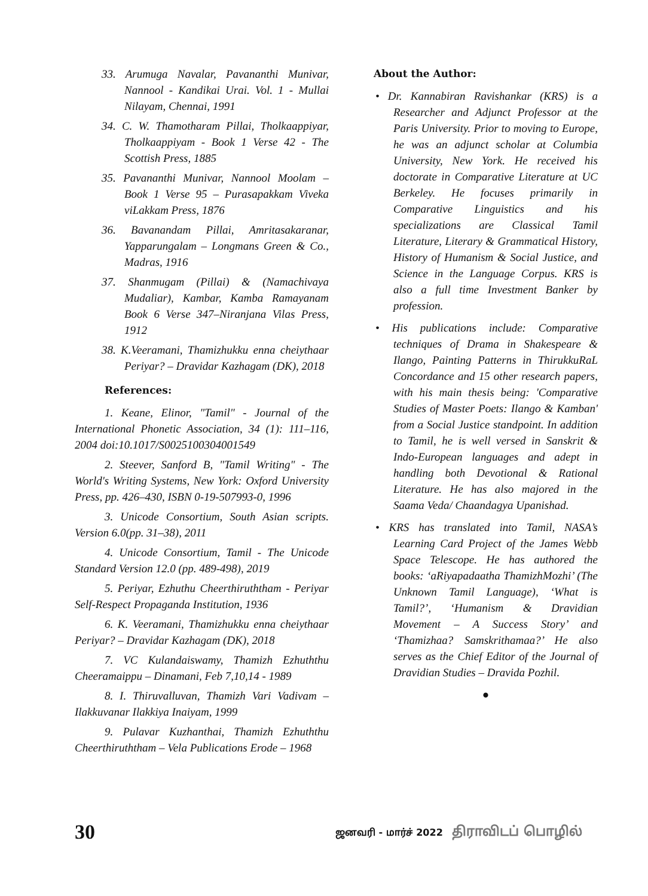33. Arumuga Navalar, Pavananthi Munivar, Nannool - Kandikai Urai. Vol. 1 - Mullai Nilayam, Chennai, 1991
34. C. W. Thamotharam Pillai, Tholkaappiyar, Tholkaappiyam - Book 1 Verse 42 - The Scottish Press, 1885
35. Pavananthi Munivar, Nannool Moolam – Book 1 Verse 95 – Purasapakkam Viveka viLakkam Press, 1876
36. Bavanandam Pillai, Amritasakaranar, Yapparungalam – Longmans Green & Co., Madras, 1916
37. Shanmugam (Pillai) & (Namachivaya Mudaliar), Kambar, Kamba Ramayanam Book 6 Verse 347–Niranjana Vilas Press, 1912
38. K.Veeramani, Thamizhukku enna cheiythaar Periyar? – Dravidar Kazhagam (DK), 2018
References:
1. Keane, Elinor, "Tamil" - Journal of the International Phonetic Association, 34 (1): 111–116, 2004 doi:10.1017/S0025100304001549
2. Steever, Sanford B, "Tamil Writing" - The World's Writing Systems, New York: Oxford University Press, pp. 426–430, ISBN 0-19-507993-0, 1996
3. Unicode Consortium, South Asian scripts. Version 6.0(pp. 31–38), 2011
4. Unicode Consortium, Tamil - The Unicode Standard Version 12.0 (pp. 489-498), 2019
5. Periyar, Ezhuthu Cheerthiruththam - Periyar Self-Respect Propaganda Institution, 1936
6. K. Veeramani, Thamizhukku enna cheiythaar Periyar? – Dravidar Kazhagam (DK), 2018
7. VC Kulandaiswamy, Thamizh Ezhuththu Cheeramaippu – Dinamani, Feb 7,10,14 - 1989
8. I. Thiruvalluvan, Thamizh Vari Vadivam – Ilakkuvanar Ilakkiya Inaiyam, 1999
9. Pulavar Kuzhanthai, Thamizh Ezhuththu Cheerthiruththam – Vela Publications Erode – 1968
About the Author:
• Dr. Kannabiran Ravishankar (KRS) is a Researcher and Adjunct Professor at the Paris University. Prior to moving to Europe, he was an adjunct scholar at Columbia University, New York. He received his doctorate in Comparative Literature at UC Berkeley. He focuses primarily in Comparative Linguistics and his specializations are Classical Tamil Literature, Literary & Grammatical History, History of Humanism & Social Justice, and Science in the Language Corpus. KRS is also a full time Investment Banker by profession.
• His publications include: Comparative techniques of Drama in Shakespeare & Ilango, Painting Patterns in ThirukkuRaL Concordance and 15 other research papers, with his main thesis being: 'Comparative Studies of Master Poets: Ilango & Kamban' from a Social Justice standpoint. In addition to Tamil, he is well versed in Sanskrit & Indo-European languages and adept in handling both Devotional & Rational Literature. He has also majored in the Saama Veda/ Chaandagya Upanishad.
• KRS has translated into Tamil, NASA’s Learning Card Project of the James Webb Space Telescope. He has authored the books: ‘aRiyapadaatha ThamizhMozhi’ (The Unknown Tamil Language), ‘What is Tamil?’, ‘Humanism & Dravidian Movement – A Success Story’ and ‘Thamizhaa? Samskrithamaa?’ He also serves as the Chief Editor of the Journal of Dravidian Studies – Dravida Pozhil.
●
30
ஜனவரி - மார்ச் 2022 திராவிடப் பொழில்